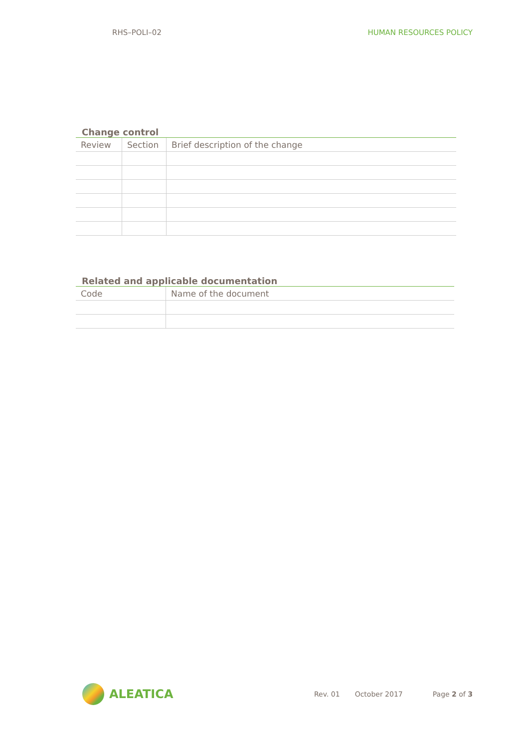RHS–POLI–02 HUMAN RESOURCES POLICY
Change control
| Review | Section | Brief description of the change |
| --- | --- | --- |
Related and applicable documentation
| Code | Name of the document |
| --- | --- |
ALEATICA
Rev. 01 October 2017 Page 2 of 3